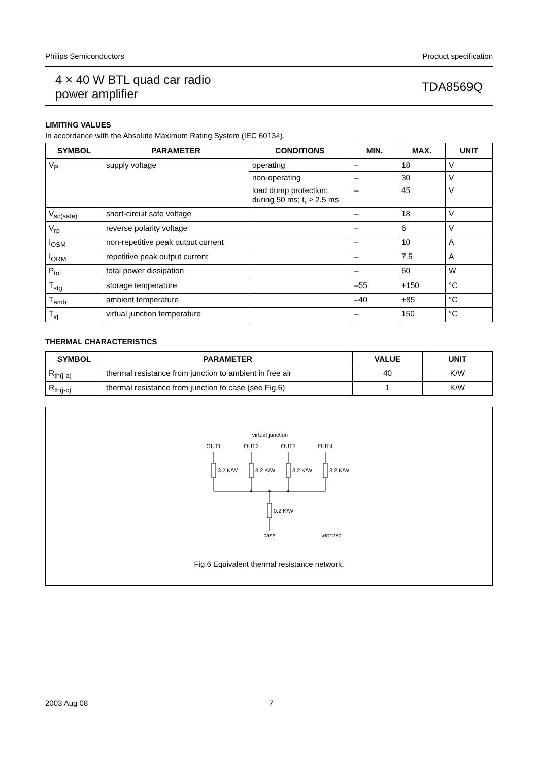Philips Semiconductors Product specification
4 × 40 W BTL quad car radio
power amplifier
TDA8569Q
LIMITING VALUES
In accordance with the Absolute Maximum Rating System (IEC 60134).
| SYMBOL | PARAMETER | CONDITIONS | MIN. | MAX. | UNIT |
| --- | --- | --- | --- | --- | --- |
| V<sub>P</sub> | supply voltage | operating | – | 18 | V |
| | | non-operating | – | 30 | V |
| | | load dump protection; during 50 ms; t<sub>r</sub> ≥ 2.5 ms | – | 45 | V |
| V<sub>sc(safe)</sub> | short-circuit safe voltage | | – | 18 | V |
| V<sub>rp</sub> | reverse polarity voltage | | – | 6 | V |
| I<sub>OSM</sub> | non-repetitive peak output current | | – | 10 | A |
| I<sub>ORM</sub> | repetitive peak output current | | – | 7.5 | A |
| P<sub>tot</sub> | total power dissipation | | – | 60 | W |
| T<sub>stg</sub> | storage temperature | | –55 | +150 | °C |
| T<sub>amb</sub> | ambient temperature | | –40 | +85 | °C |
| T<sub>vj</sub> | virtual junction temperature | | – | 150 | °C |
THERMAL CHARACTERISTICS
| SYMBOL | PARAMETER | VALUE | UNIT |
| --- | --- | --- | --- |
| R<sub>th(j-a)</sub> | thermal resistance from junction to ambient in free air | 40 | K/W |
| R<sub>th(j-c)</sub> | thermal resistance from junction to case (see Fig.6) | 1 | K/W |
virtual junction
OUT1
OUT2
OUT3
OUT4
3.2 K/W
3.2 K/W
3.2 K/W
3.2 K/W
0.2 K/W
case
MGG157
Fig.6 Equivalent thermal resistance network.
2003 Aug 08 7